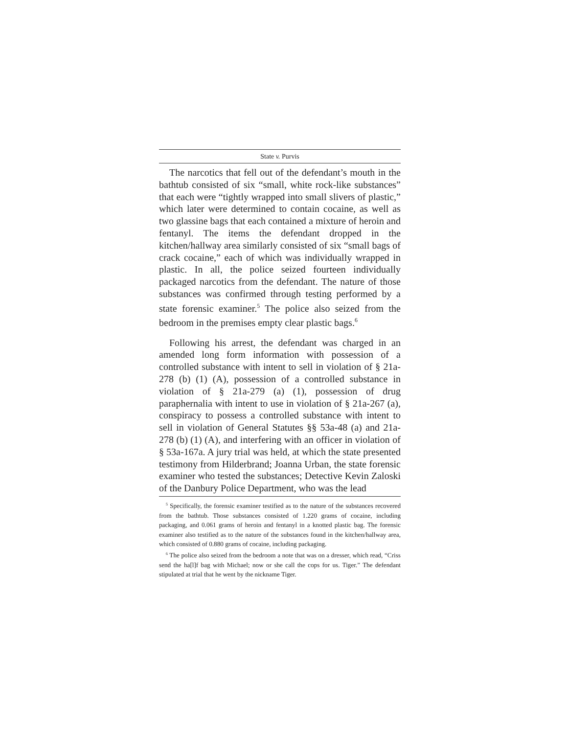State v. Purvis
The narcotics that fell out of the defendant’s mouth in the bathtub consisted of six “small, white rock-like substances” that each were “tightly wrapped into small slivers of plastic,” which later were determined to contain cocaine, as well as two glassine bags that each contained a mixture of heroin and fentanyl. The items the defendant dropped in the kitchen/hallway area similarly consisted of six “small bags of crack cocaine,” each of which was individually wrapped in plastic. In all, the police seized fourteen individually packaged narcotics from the defendant. The nature of those substances was confirmed through testing performed by a state forensic examiner.<sup>5</sup> The police also seized from the bedroom in the premises empty clear plastic bags.<sup>6</sup>
Following his arrest, the defendant was charged in an amended long form information with possession of a controlled substance with intent to sell in violation of § 21a-278 (b) (1) (A), possession of a controlled substance in violation of § 21a-279 (a) (1), possession of drug paraphernalia with intent to use in violation of § 21a-267 (a), conspiracy to possess a controlled substance with intent to sell in violation of General Statutes §§ 53a-48 (a) and 21a-278 (b) (1) (A), and interfering with an officer in violation of § 53a-167a. A jury trial was held, at which the state presented testimony from Hilderbrand; Joanna Urban, the state forensic examiner who tested the substances; Detective Kevin Zaloski of the Danbury Police Department, who was the lead
<sup>5</sup> Specifically, the forensic examiner testified as to the nature of the substances recovered from the bathtub. Those substances consisted of 1.220 grams of cocaine, including packaging, and 0.061 grams of heroin and fentanyl in a knotted plastic bag. The forensic examiner also testified as to the nature of the substances found in the kitchen/hallway area, which consisted of 0.880 grams of cocaine, including packaging.
<sup>6</sup> The police also seized from the bedroom a note that was on a dresser, which read, “Criss send the ha[l]f bag with Michael; now or she call the cops for us. Tiger.” The defendant stipulated at trial that he went by the nickname Tiger.